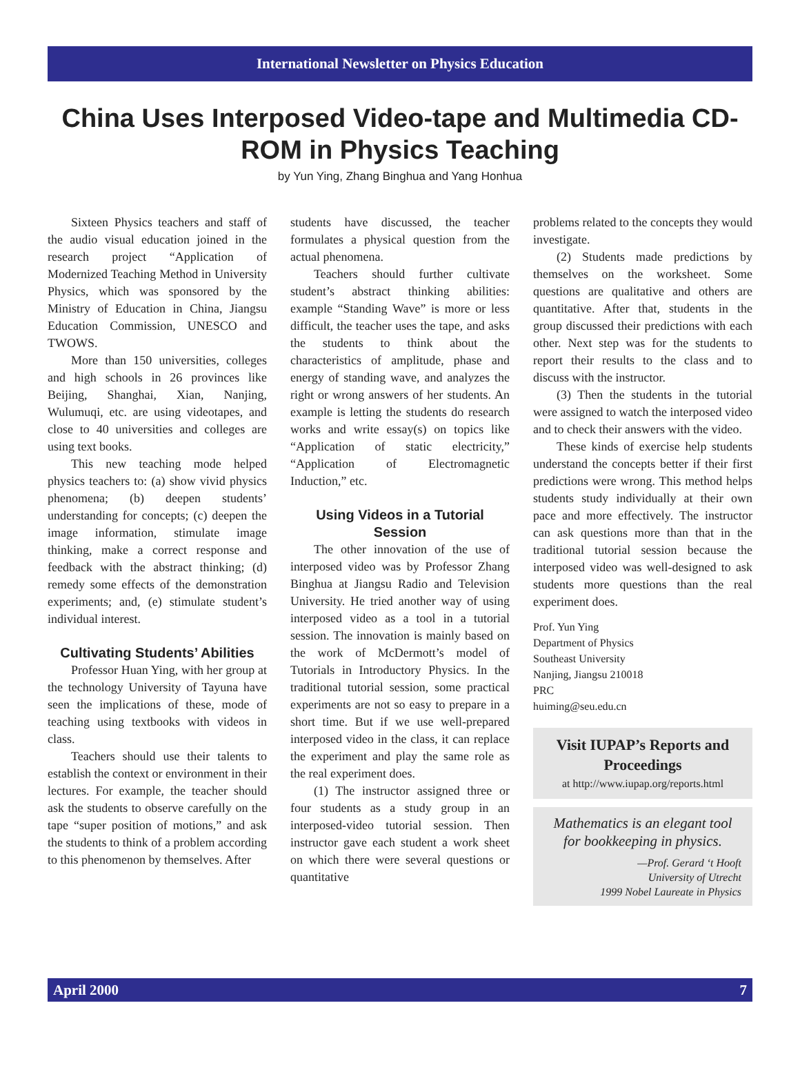International Newsletter on Physics Education
China Uses Interposed Video-tape and Multimedia CD-ROM in Physics Teaching
by Yun Ying, Zhang Binghua and Yang Honhua
Sixteen Physics teachers and staff of the audio visual education joined in the research project “Application of Modernized Teaching Method in University Physics, which was sponsored by the Ministry of Education in China, Jiangsu Education Commission, UNESCO and TWOWS.
More than 150 universities, colleges and high schools in 26 provinces like Beijing, Shanghai, Xian, Nanjing, Wulumuqi, etc. are using videotapes, and close to 40 universities and colleges are using text books.
This new teaching mode helped physics teachers to: (a) show vivid physics phenomena; (b) deepen students’ understanding for concepts; (c) deepen the image information, stimulate image thinking, make a correct response and feedback with the abstract thinking; (d) remedy some effects of the demonstration experiments; and, (e) stimulate student’s individual interest.
Cultivating Students’ Abilities
Professor Huan Ying, with her group at the technology University of Tayuna have seen the implications of these, mode of teaching using textbooks with videos in class.
Teachers should use their talents to establish the context or environment in their lectures. For example, the teacher should ask the students to observe carefully on the tape “super position of motions,” and ask the students to think of a problem according to this phenomenon by themselves. After
students have discussed, the teacher formulates a physical question from the actual phenomena.
Teachers should further cultivate student’s abstract thinking abilities: example “Standing Wave” is more or less difficult, the teacher uses the tape, and asks the students to think about the characteristics of amplitude, phase and energy of standing wave, and analyzes the right or wrong answers of her students. An example is letting the students do research works and write essay(s) on topics like “Application of static electricity,” “Application of Electromagnetic Induction,” etc.
Using Videos in a Tutorial Session
The other innovation of the use of interposed video was by Professor Zhang Binghua at Jiangsu Radio and Television University. He tried another way of using interposed video as a tool in a tutorial session. The innovation is mainly based on the work of McDermott’s model of Tutorials in Introductory Physics. In the traditional tutorial session, some practical experiments are not so easy to prepare in a short time. But if we use well-prepared interposed video in the class, it can replace the experiment and play the same role as the real experiment does.
(1) The instructor assigned three or four students as a study group in an interposed-video tutorial session. Then instructor gave each student a work sheet on which there were several questions or quantitative
problems related to the concepts they would investigate.
(2) Students made predictions by themselves on the worksheet. Some questions are qualitative and others are quantitative. After that, students in the group discussed their predictions with each other. Next step was for the students to report their results to the class and to discuss with the instructor.
(3) Then the students in the tutorial were assigned to watch the interposed video and to check their answers with the video.
These kinds of exercise help students understand the concepts better if their first predictions were wrong. This method helps students study individually at their own pace and more effectively. The instructor can ask questions more than that in the traditional tutorial session because the interposed video was well-designed to ask students more questions than the real experiment does.
Prof. Yun Ying
Department of Physics
Southeast University
Nanjing, Jiangsu 210018
PRC
huiming@seu.edu.cn
Visit IUPAP’s Reports and Proceedings
at http://www.iupap.org/reports.html
Mathematics is an elegant tool for bookkeeping in physics.
—Prof. Gerard ‘t Hooft
University of Utrecht
1999 Nobel Laureate in Physics
April 2000 7